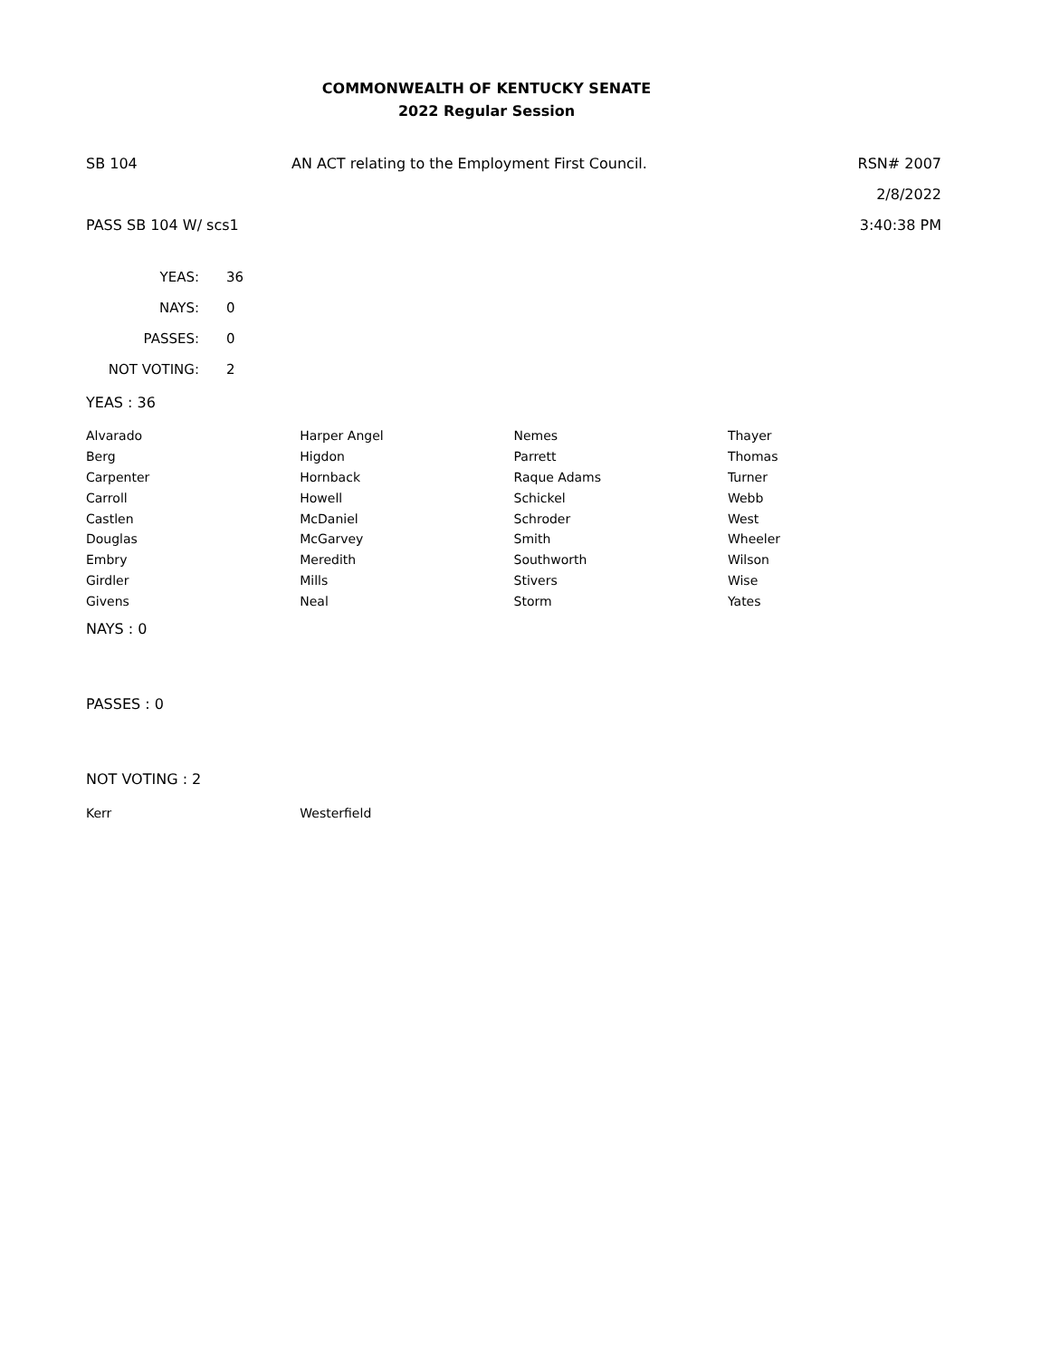COMMONWEALTH OF KENTUCKY SENATE
2022 Regular Session
SB 104
AN ACT relating to the Employment First Council.
RSN# 2007
2/8/2022
PASS SB 104 W/ scs1 3:40:38 PM
| YEAS: | 36 |
| NAYS: | 0 |
| PASSES: | 0 |
| NOT VOTING: | 2 |
YEAS : 36
| Alvarado | Harper Angel | Nemes | Thayer |
| Berg | Higdon | Parrett | Thomas |
| Carpenter | Hornback | Raque Adams | Turner |
| Carroll | Howell | Schickel | Webb |
| Castlen | McDaniel | Schroder | West |
| Douglas | McGarvey | Smith | Wheeler |
| Embry | Meredith | Southworth | Wilson |
| Girdler | Mills | Stivers | Wise |
| Givens | Neal | Storm | Yates |
NAYS : 0
PASSES : 0
NOT VOTING : 2
| Kerr | Westerfield | | |